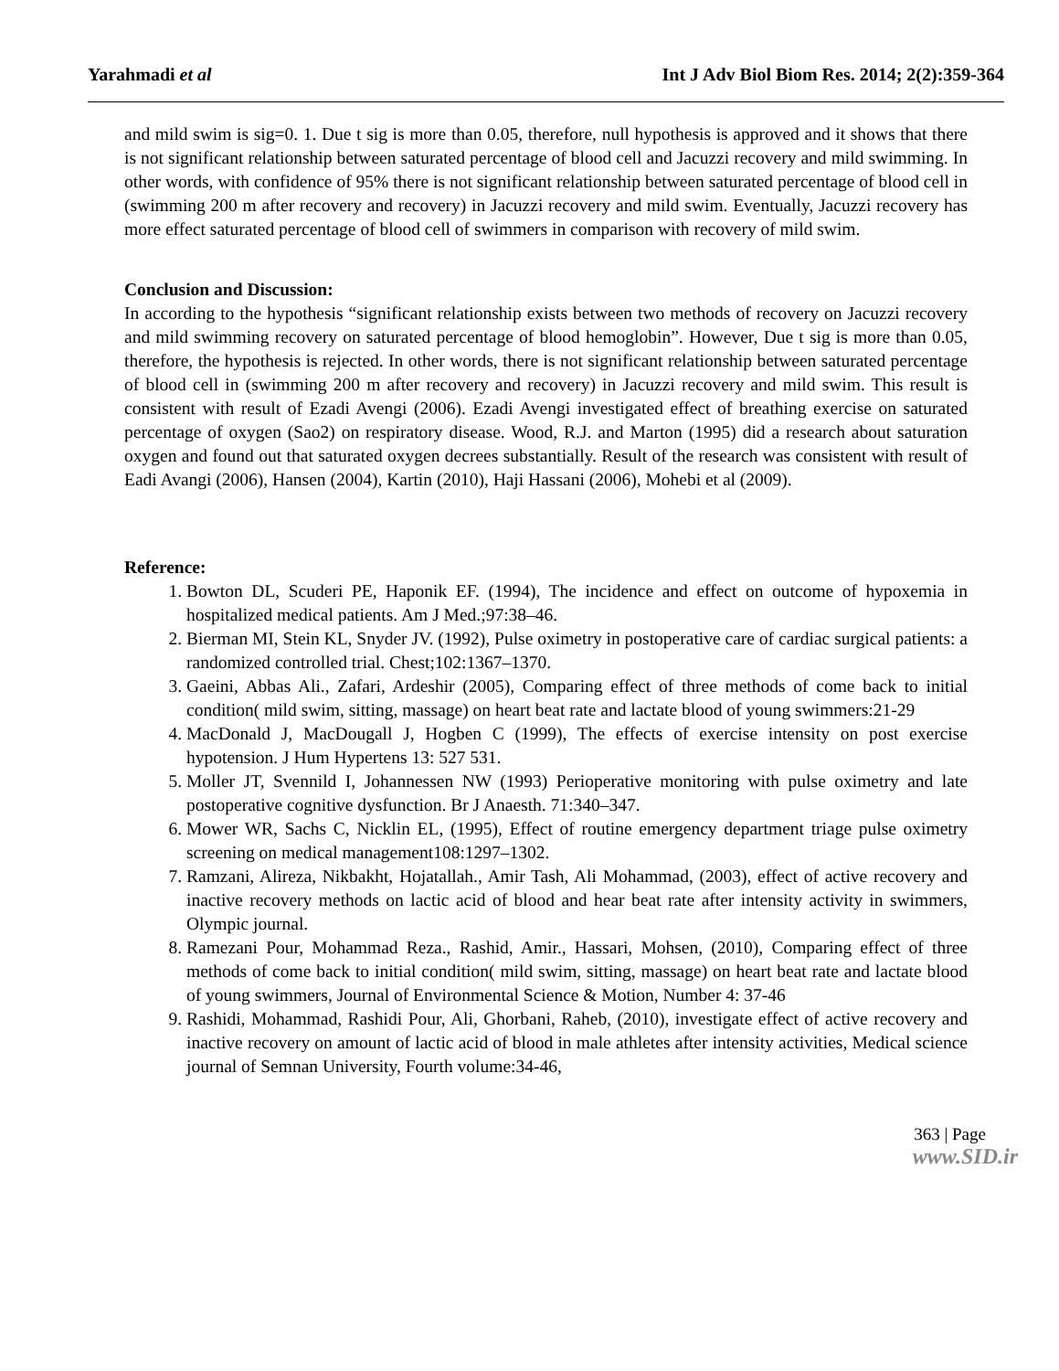Yarahmadi et al Int J Adv Biol Biom Res. 2014; 2(2):359-364
and mild swim is sig=0. 1. Due t sig is more than 0.05, therefore, null hypothesis is approved and it shows that there is not significant relationship between saturated percentage of blood cell and Jacuzzi recovery and mild swimming. In other words, with confidence of 95% there is not significant relationship between saturated percentage of blood cell in (swimming 200 m after recovery and recovery) in Jacuzzi recovery and mild swim. Eventually, Jacuzzi recovery has more effect saturated percentage of blood cell of swimmers in comparison with recovery of mild swim.
Conclusion and Discussion:
In according to the hypothesis “significant relationship exists between two methods of recovery on Jacuzzi recovery and mild swimming recovery on saturated percentage of blood hemoglobin”. However, Due t sig is more than 0.05, therefore, the hypothesis is rejected. In other words, there is not significant relationship between saturated percentage of blood cell in (swimming 200 m after recovery and recovery) in Jacuzzi recovery and mild swim. This result is consistent with result of Ezadi Avengi (2006). Ezadi Avengi investigated effect of breathing exercise on saturated percentage of oxygen (Sao2) on respiratory disease. Wood, R.J. and Marton (1995) did a research about saturation oxygen and found out that saturated oxygen decrees substantially. Result of the research was consistent with result of Eadi Avangi (2006), Hansen (2004), Kartin (2010), Haji Hassani (2006), Mohebi et al (2009).
Reference:
1. Bowton DL, Scuderi PE, Haponik EF. (1994), The incidence and effect on outcome of hypoxemia in hospitalized medical patients. Am J Med.;97:38–46.
2. Bierman MI, Stein KL, Snyder JV. (1992), Pulse oximetry in postoperative care of cardiac surgical patients: a randomized controlled trial. Chest;102:1367–1370.
3. Gaeini, Abbas Ali., Zafari, Ardeshir (2005), Comparing effect of three methods of come back to initial condition( mild swim, sitting, massage) on heart beat rate and lactate blood of young swimmers:21-29
4. MacDonald J, MacDougall J, Hogben C (1999), The effects of exercise intensity on post exercise hypotension. J Hum Hypertens 13: 527 531.
5. Moller JT, Svennild I, Johannessen NW (1993) Perioperative monitoring with pulse oximetry and late postoperative cognitive dysfunction. Br J Anaesth. 71:340–347.
6. Mower WR, Sachs C, Nicklin EL, (1995), Effect of routine emergency department triage pulse oximetry screening on medical management108:1297–1302.
7. Ramzani, Alireza, Nikbakht, Hojatallah., Amir Tash, Ali Mohammad, (2003), effect of active recovery and inactive recovery methods on lactic acid of blood and hear beat rate after intensity activity in swimmers, Olympic journal.
8. Ramezani Pour, Mohammad Reza., Rashid, Amir., Hassari, Mohsen, (2010), Comparing effect of three methods of come back to initial condition( mild swim, sitting, massage) on heart beat rate and lactate blood of young swimmers, Journal of Environmental Science & Motion, Number 4: 37-46
9. Rashidi, Mohammad, Rashidi Pour, Ali, Ghorbani, Raheb, (2010), investigate effect of active recovery and inactive recovery on amount of lactic acid of blood in male athletes after intensity activities, Medical science journal of Semnan University, Fourth volume:34-46,
363 | Page
www.SID.ir